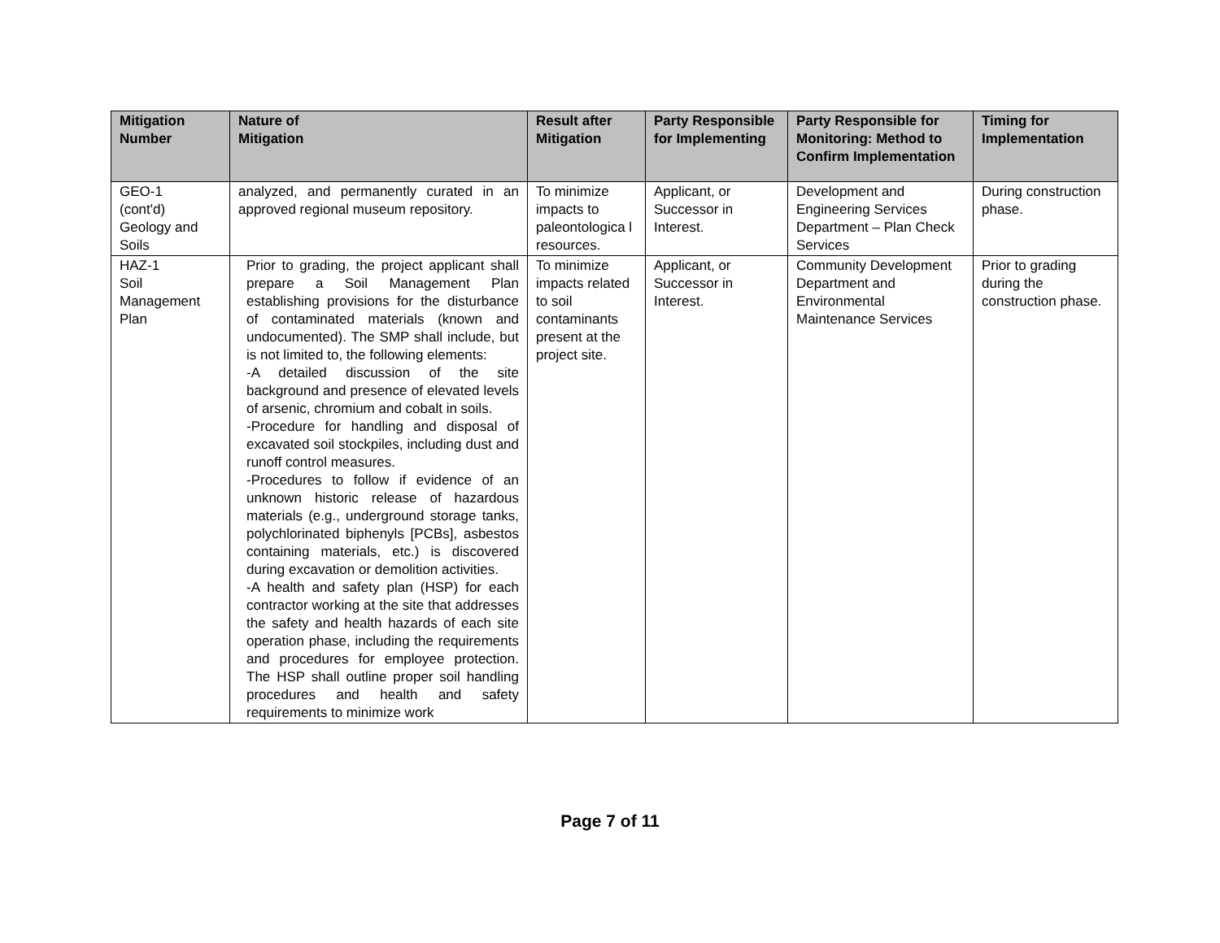| Mitigation Number | Nature of Mitigation | Result after Mitigation | Party Responsible for Implementing | Party Responsible for Monitoring: Method to Confirm Implementation | Timing for Implementation |
| --- | --- | --- | --- | --- | --- |
| GEO-1 (cont'd) Geology and Soils | analyzed, and permanently curated in an approved regional museum repository. | To minimize impacts to paleontologica l resources. | Applicant, or Successor in Interest. | Development and Engineering Services Department – Plan Check Services | During construction phase. |
| HAZ-1 Soil Management Plan | Prior to grading, the project applicant shall prepare a Soil Management Plan establishing provisions for the disturbance of contaminated materials (known and undocumented). The SMP shall include, but is not limited to, the following elements: -A detailed discussion of the site background and presence of elevated levels of arsenic, chromium and cobalt in soils. -Procedure for handling and disposal of excavated soil stockpiles, including dust and runoff control measures. -Procedures to follow if evidence of an unknown historic release of hazardous materials (e.g., underground storage tanks, polychlorinated biphenyls [PCBs], asbestos containing materials, etc.) is discovered during excavation or demolition activities. -A health and safety plan (HSP) for each contractor working at the site that addresses the safety and health hazards of each site operation phase, including the requirements and procedures for employee protection. The HSP shall outline proper soil handling procedures and health and safety requirements to minimize work | To minimize impacts related to soil contaminants present at the project site. | Applicant, or Successor in Interest. | Community Development Department and Environmental Maintenance Services | Prior to grading during the construction phase. |
Page 7 of 11